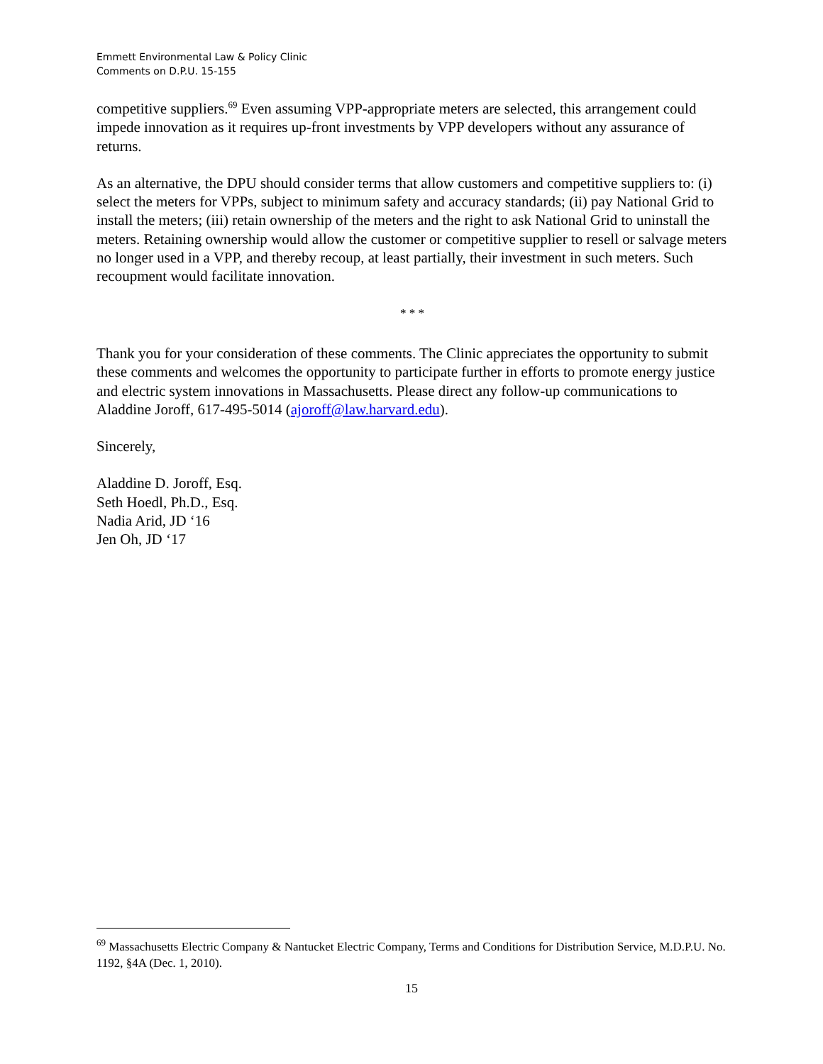Emmett Environmental Law & Policy Clinic
Comments on D.P.U. 15-155
competitive suppliers.<sup>69</sup> Even assuming VPP-appropriate meters are selected, this arrangement could impede innovation as it requires up-front investments by VPP developers without any assurance of returns.
As an alternative, the DPU should consider terms that allow customers and competitive suppliers to: (i) select the meters for VPPs, subject to minimum safety and accuracy standards; (ii) pay National Grid to install the meters; (iii) retain ownership of the meters and the right to ask National Grid to uninstall the meters. Retaining ownership would allow the customer or competitive supplier to resell or salvage meters no longer used in a VPP, and thereby recoup, at least partially, their investment in such meters. Such recoupment would facilitate innovation.
* * *
Thank you for your consideration of these comments. The Clinic appreciates the opportunity to submit these comments and welcomes the opportunity to participate further in efforts to promote energy justice and electric system innovations in Massachusetts. Please direct any follow-up communications to Aladdine Joroff, 617-495-5014 (ajoroff@law.harvard.edu).
Sincerely,
Aladdine D. Joroff, Esq.
Seth Hoedl, Ph.D., Esq.
Nadia Arid, JD ‘16
Jen Oh, JD ‘17
<sup>69</sup> Massachusetts Electric Company & Nantucket Electric Company, Terms and Conditions for Distribution Service, M.D.P.U. No. 1192, §4A (Dec. 1, 2010).
15